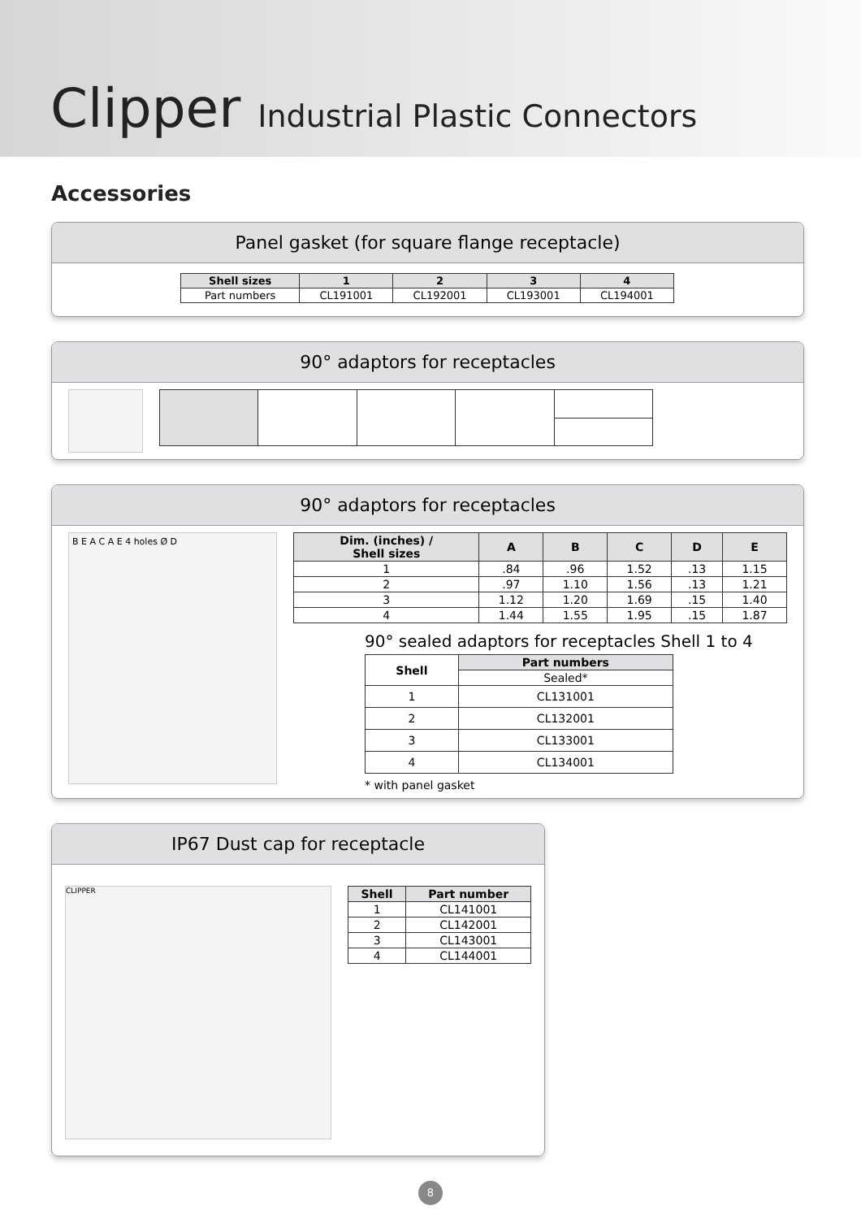Clipper Industrial Plastic Connectors
Accessories
Panel gasket (for square flange receptacle)
| Shell sizes | 1 | 2 | 3 | 4 |
| --- | --- | --- | --- | --- |
| Part numbers | CL191001 | CL192001 | CL193001 | CL194001 |
90° adaptors for receptacles
90° adaptors for receptacles
B E A C A E 4 holes Ø D
| Dim. (inches) / Shell sizes | A | B | C | D | E |
| --- | --- | --- | --- | --- | --- |
| 1 | .84 | .96 | 1.52 | .13 | 1.15 |
| 2 | .97 | 1.10 | 1.56 | .13 | 1.21 |
| 3 | 1.12 | 1.20 | 1.69 | .15 | 1.40 |
| 4 | 1.44 | 1.55 | 1.95 | .15 | 1.87 |
90° sealed adaptors for receptacles Shell 1 to 4
| Shell | Part numbers |
| --- | --- |
| | Sealed* |
| 1 | CL131001 |
| 2 | CL132001 |
| 3 | CL133001 |
| 4 | CL134001 |
* with panel gasket
IP67 Dust cap for receptacle
CLIPPER
| Shell | Part number |
| --- | --- |
| 1 | CL141001 |
| 2 | CL142001 |
| 3 | CL143001 |
| 4 | CL144001 |
8